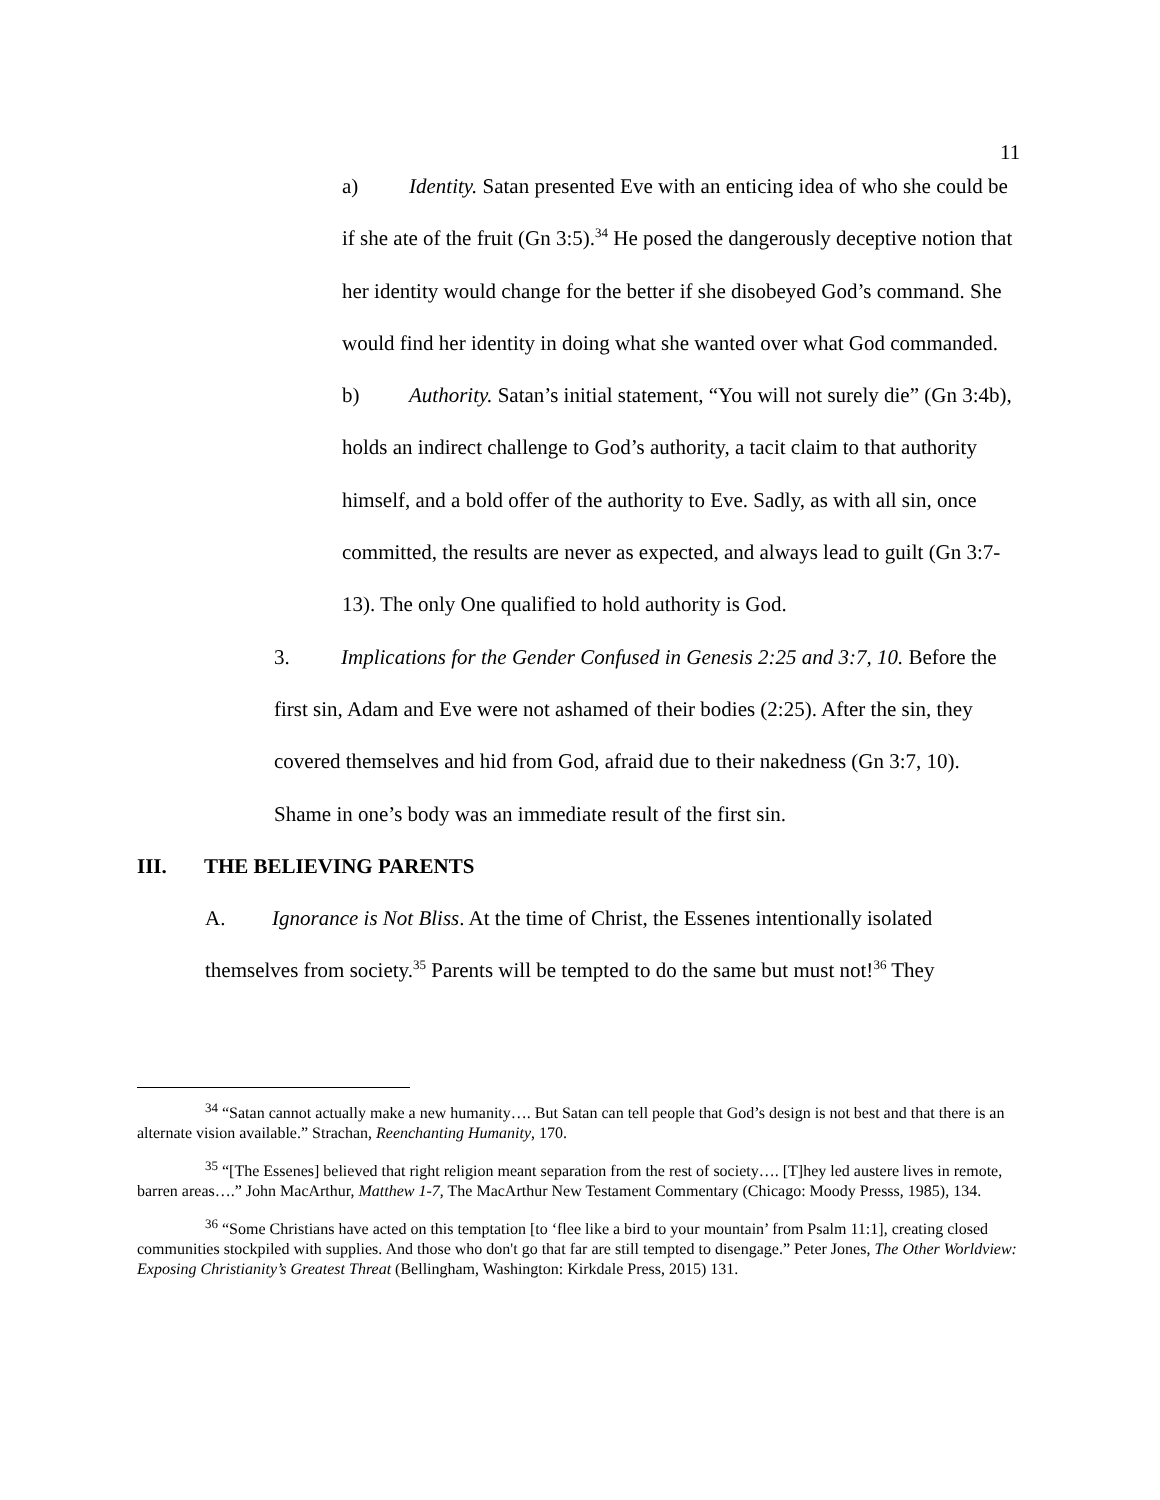11
a) Identity. Satan presented Eve with an enticing idea of who she could be if she ate of the fruit (Gn 3:5).<sup>34</sup> He posed the dangerously deceptive notion that her identity would change for the better if she disobeyed God’s command. She would find her identity in doing what she wanted over what God commanded.
b) Authority. Satan’s initial statement, “You will not surely die” (Gn 3:4b), holds an indirect challenge to God’s authority, a tacit claim to that authority himself, and a bold offer of the authority to Eve. Sadly, as with all sin, once committed, the results are never as expected, and always lead to guilt (Gn 3:7-13). The only One qualified to hold authority is God.
3. Implications for the Gender Confused in Genesis 2:25 and 3:7, 10. Before the first sin, Adam and Eve were not ashamed of their bodies (2:25). After the sin, they covered themselves and hid from God, afraid due to their nakedness (Gn 3:7, 10). Shame in one’s body was an immediate result of the first sin.
III. THE BELIEVING PARENTS
A. Ignorance is Not Bliss. At the time of Christ, the Essenes intentionally isolated themselves from society.<sup>35</sup> Parents will be tempted to do the same but must not!<sup>36</sup> They
<sup>34</sup> “Satan cannot actually make a new humanity…. But Satan can tell people that God’s design is not best and that there is an alternate vision available.” Strachan, Reenchanting Humanity, 170.
<sup>35</sup> “[The Essenes] believed that right religion meant separation from the rest of society…. [T]hey led austere lives in remote, barren areas….” John MacArthur, Matthew 1-7, The MacArthur New Testament Commentary (Chicago: Moody Presss, 1985), 134.
<sup>36</sup> “Some Christians have acted on this temptation [to ‘flee like a bird to your mountain’ from Psalm 11:1], creating closed communities stockpiled with supplies. And those who don't go that far are still tempted to disengage.” Peter Jones, The Other Worldview: Exposing Christianity’s Greatest Threat (Bellingham, Washington: Kirkdale Press, 2015) 131.